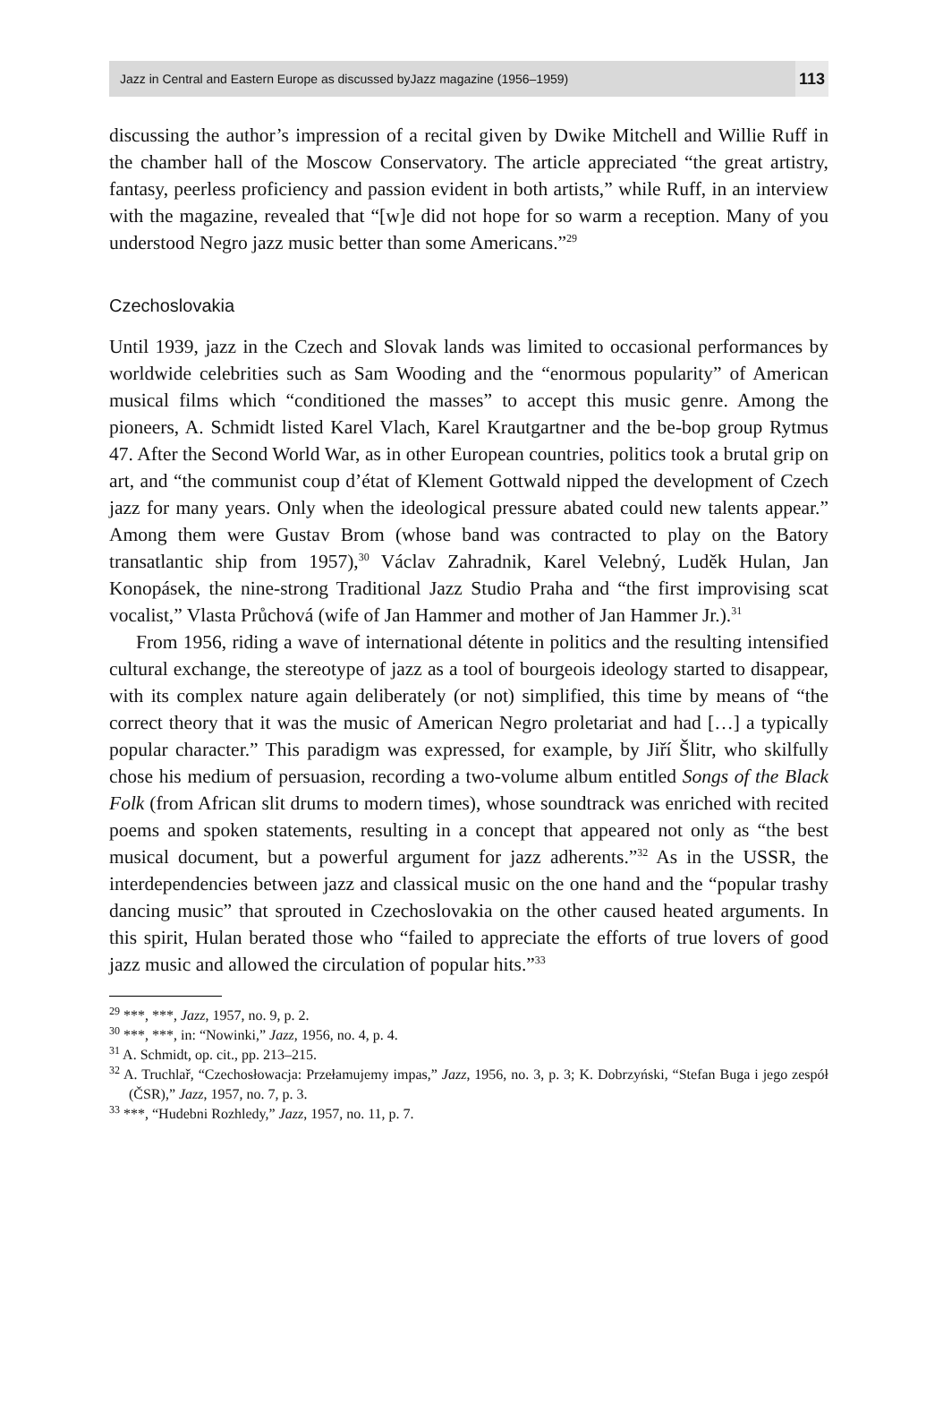Jazz in Central and Eastern Europe as discussed byJazz magazine (1956–1959) 113
discussing the author’s impression of a recital given by Dwike Mitchell and Willie Ruff in the chamber hall of the Moscow Conservatory. The article appreciated “the great artistry, fantasy, peerless proficiency and passion evident in both artists,” while Ruff, in an interview with the magazine, revealed that “[w]e did not hope for so warm a reception. Many of you understood Negro jazz music better than some Americans.”<sup>29</sup>
Czechoslovakia
Until 1939, jazz in the Czech and Slovak lands was limited to occasional performances by worldwide celebrities such as Sam Wooding and the “enormous popularity” of American musical films which “conditioned the masses” to accept this music genre. Among the pioneers, A. Schmidt listed Karel Vlach, Karel Krautgartner and the be-bop group Rytmus 47. After the Second World War, as in other European countries, politics took a brutal grip on art, and “the communist coup d’état of Klement Gottwald nipped the development of Czech jazz for many years. Only when the ideological pressure abated could new talents appear.” Among them were Gustav Brom (whose band was contracted to play on the Batory transatlantic ship from 1957),<sup>30</sup> Václav Zahradnik, Karel Velebný, Luděk Hulan, Jan Konopásek, the nine-strong Traditional Jazz Studio Praha and “the first improvising scat vocalist,” Vlasta Průchová (wife of Jan Hammer and mother of Jan Hammer Jr.).<sup>31</sup>
From 1956, riding a wave of international détente in politics and the resulting intensified cultural exchange, the stereotype of jazz as a tool of bourgeois ideology started to disappear, with its complex nature again deliberately (or not) simplified, this time by means of “the correct theory that it was the music of American Negro proletariat and had […] a typically popular character.” This paradigm was expressed, for example, by Jiří Šlitr, who skilfully chose his medium of persuasion, recording a two-volume album entitled Songs of the Black Folk (from African slit drums to modern times), whose soundtrack was enriched with recited poems and spoken statements, resulting in a concept that appeared not only as “the best musical document, but a powerful argument for jazz adherents.”<sup>32</sup> As in the USSR, the interdependencies between jazz and classical music on the one hand and the “popular trashy dancing music” that sprouted in Czechoslovakia on the other caused heated arguments. In this spirit, Hulan berated those who “failed to appreciate the efforts of true lovers of good jazz music and allowed the circulation of popular hits.”<sup>33</sup>
<sup>29</sup> ***, ***, Jazz, 1957, no. 9, p. 2.
<sup>30</sup> ***, ***, in: “Nowinki,” Jazz, 1956, no. 4, p. 4.
<sup>31</sup> A. Schmidt, op. cit., pp. 213–215.
<sup>32</sup> A. Truchlař, “Czechosłowacja: Przełamujemy impas,” Jazz, 1956, no. 3, p. 3; K. Dobrzyński, “Stefan Buga i jego zespół (ČSR),” Jazz, 1957, no. 7, p. 3.
<sup>33</sup> ***, “Hudebni Rozhledy,” Jazz, 1957, no. 11, p. 7.